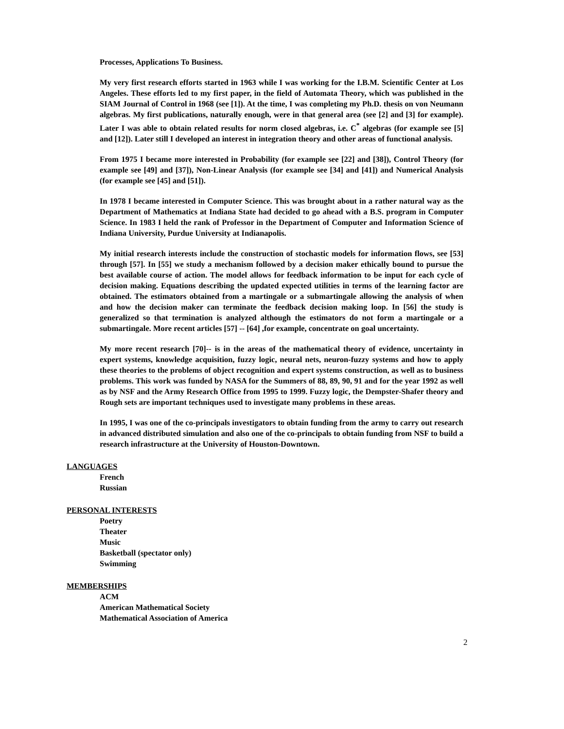Processes, Applications To Business.
My very first research efforts started in 1963 while I was working for the I.B.M. Scientific Center at Los Angeles. These efforts led to my first paper, in the field of Automata Theory, which was published in the SIAM Journal of Control in 1968 (see [1]). At the time, I was completing my Ph.D. thesis on von Neumann algebras. My first publications, naturally enough, were in that general area (see [2] and [3] for example). Later I was able to obtain related results for norm closed algebras, i.e. C<sup>*</sup> algebras (for example see [5] and [12]). Later still I developed an interest in integration theory and other areas of functional analysis.
From 1975 I became more interested in Probability (for example see [22] and [38]), Control Theory (for example see [49] and [37]), Non-Linear Analysis (for example see [34] and [41]) and Numerical Analysis (for example see [45] and [51]).
In 1978 I became interested in Computer Science. This was brought about in a rather natural way as the Department of Mathematics at Indiana State had decided to go ahead with a B.S. program in Computer Science. In 1983 I held the rank of Professor in the Department of Computer and Information Science of Indiana University, Purdue University at Indianapolis.
My initial research interests include the construction of stochastic models for information flows, see [53] through [57]. In [55] we study a mechanism followed by a decision maker ethically bound to pursue the best available course of action. The model allows for feedback information to be input for each cycle of decision making. Equations describing the updated expected utilities in terms of the learning factor are obtained. The estimators obtained from a martingale or a submartingale allowing the analysis of when and how the decision maker can terminate the feedback decision making loop. In [56] the study is generalized so that termination is analyzed although the estimators do not form a martingale or a submartingale. More recent articles [57] -- [64] ,for example, concentrate on goal uncertainty.
My more recent research [70]-- is in the areas of the mathematical theory of evidence, uncertainty in expert systems, knowledge acquisition, fuzzy logic, neural nets, neuron-fuzzy systems and how to apply these theories to the problems of object recognition and expert systems construction, as well as to business problems. This work was funded by NASA for the Summers of 88, 89, 90, 91 and for the year 1992 as well as by NSF and the Army Research Office from 1995 to 1999. Fuzzy logic, the Dempster-Shafer theory and Rough sets are important techniques used to investigate many problems in these areas.
In 1995, I was one of the co-principals investigators to obtain funding from the army to carry out research in advanced distributed simulation and also one of the co-principals to obtain funding from NSF to build a research infrastructure at the University of Houston-Downtown.
LANGUAGES
French
Russian
PERSONAL INTERESTS
Poetry
Theater
Music
Basketball (spectator only)
Swimming
MEMBERSHIPS
ACM
American Mathematical Society
Mathematical Association of America
2